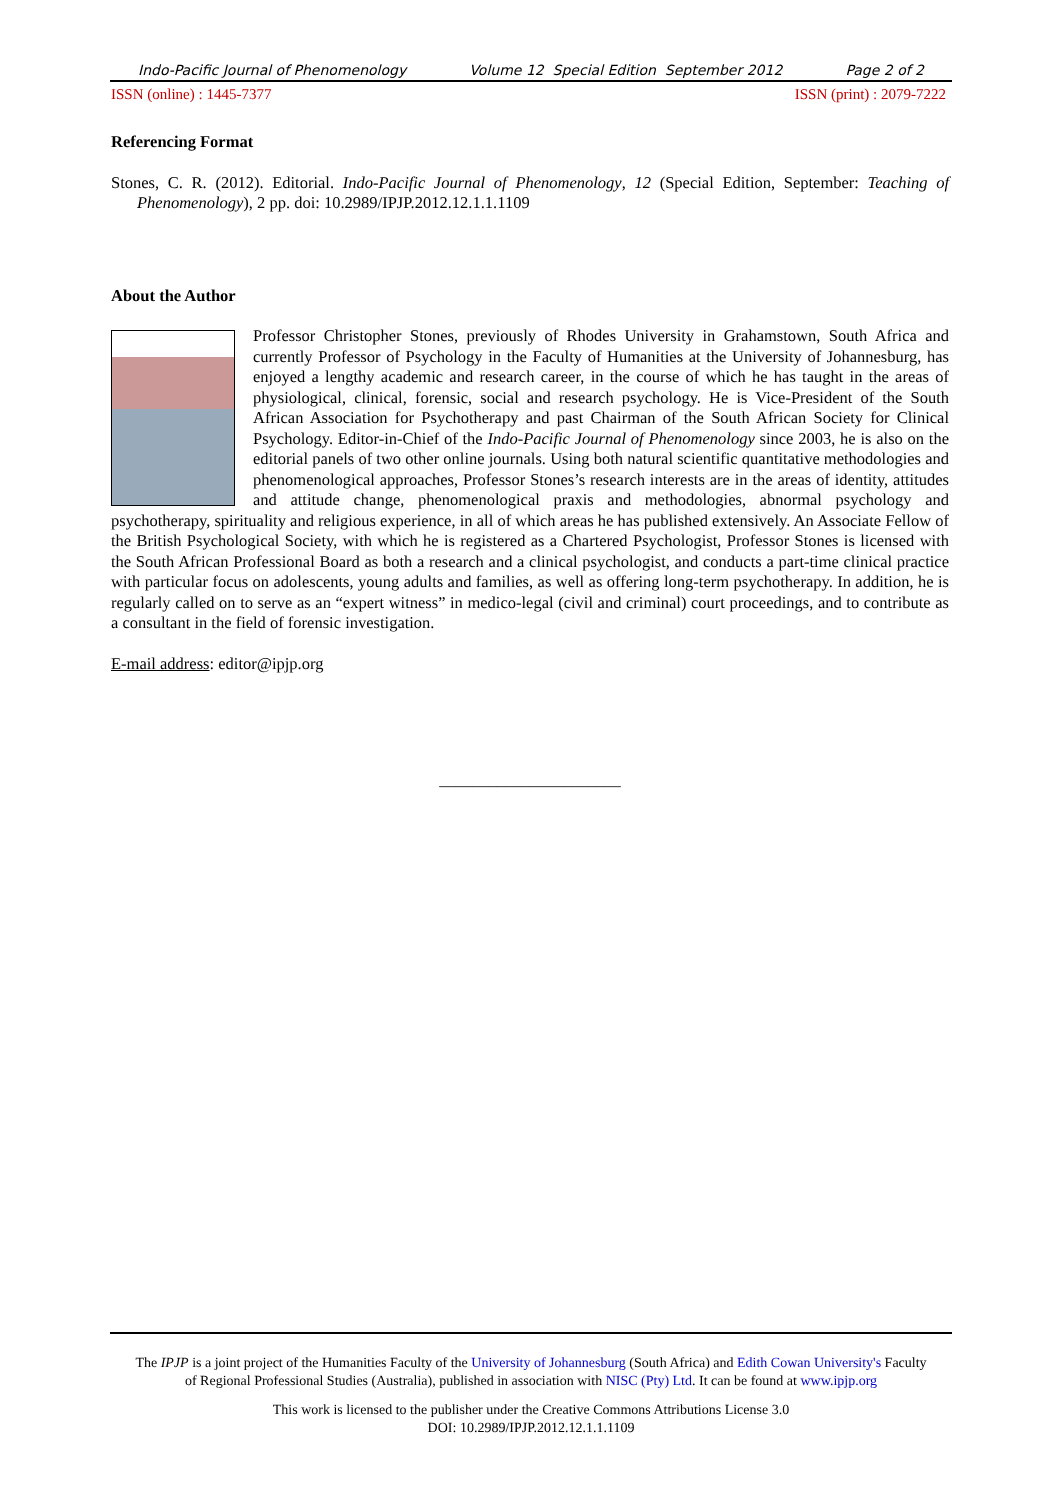Indo-Pacific Journal of Phenomenology Volume 12 Special Edition September 2012 Page 2 of 2
ISSN (online) : 1445-7377 ISSN (print) : 2079-7222
Referencing Format
Stones, C. R. (2012). Editorial. Indo-Pacific Journal of Phenomenology, 12 (Special Edition, September: Teaching of Phenomenology), 2 pp. doi: 10.2989/IPJP.2012.12.1.1.1109
About the Author
Professor Christopher Stones, previously of Rhodes University in Grahamstown, South Africa and currently Professor of Psychology in the Faculty of Humanities at the University of Johannesburg, has enjoyed a lengthy academic and research career, in the course of which he has taught in the areas of physiological, clinical, forensic, social and research psychology. He is Vice-President of the South African Association for Psychotherapy and past Chairman of the South African Society for Clinical Psychology. Editor-in-Chief of the Indo-Pacific Journal of Phenomenology since 2003, he is also on the editorial panels of two other online journals. Using both natural scientific quantitative methodologies and phenomenological approaches, Professor Stones’s research interests are in the areas of identity, attitudes and attitude change, phenomenological praxis and methodologies, abnormal psychology and psychotherapy, spirituality and religious experience, in all of which areas he has published extensively. An Associate Fellow of the British Psychological Society, with which he is registered as a Chartered Psychologist, Professor Stones is licensed with the South African Professional Board as both a research and a clinical psychologist, and conducts a part-time clinical practice with particular focus on adolescents, young adults and families, as well as offering long-term psychotherapy. In addition, he is regularly called on to serve as an “expert witness” in medico-legal (civil and criminal) court proceedings, and to contribute as a consultant in the field of forensic investigation.
E-mail address: editor@ipjp.org
______________________
The IPJP is a joint project of the Humanities Faculty of the University of Johannesburg (South Africa) and Edith Cowan University's Faculty
of Regional Professional Studies (Australia), published in association with NISC (Pty) Ltd. It can be found at www.ipjp.org
This work is licensed to the publisher under the Creative Commons Attributions License 3.0
DOI: 10.2989/IPJP.2012.12.1.1.1109